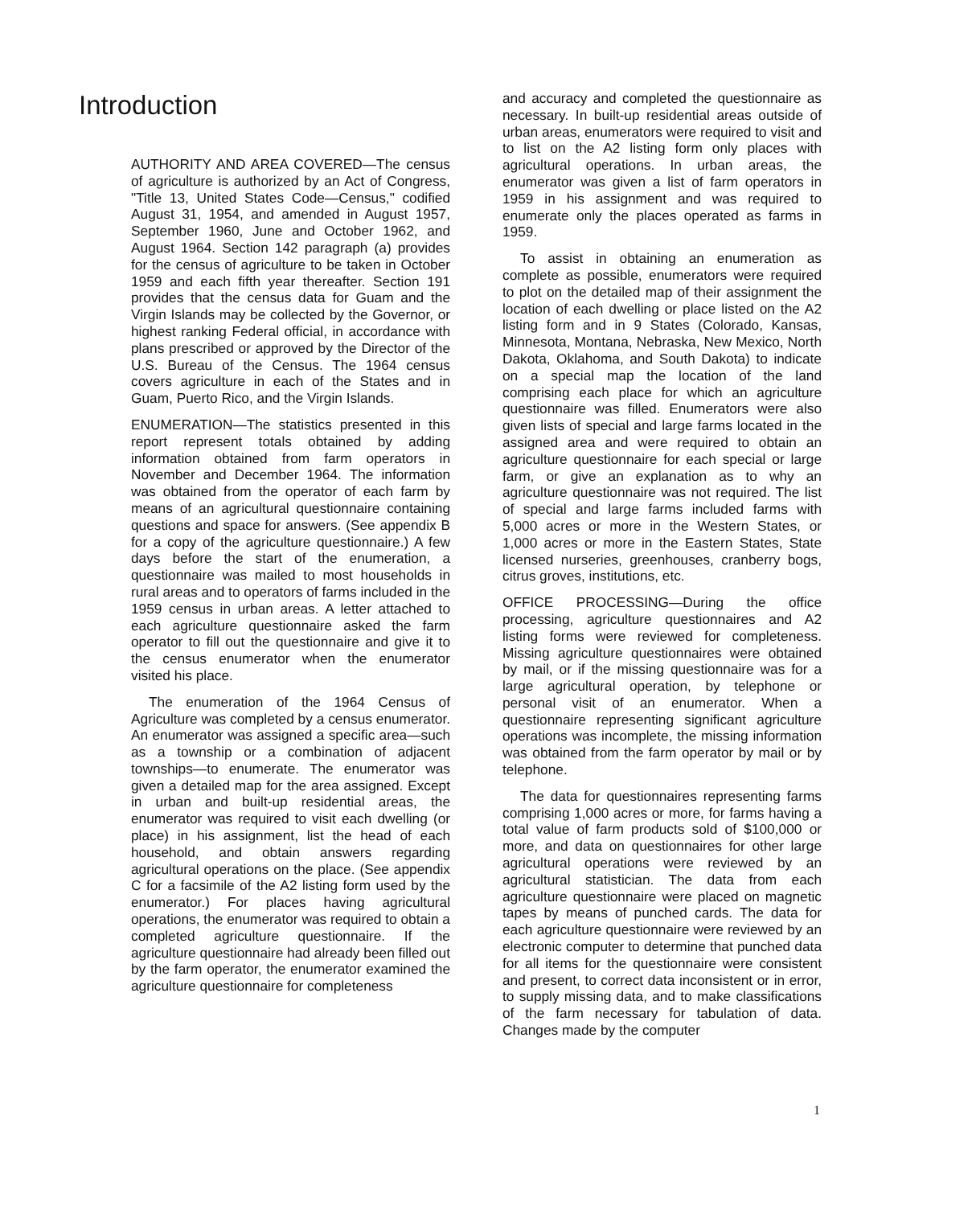Introduction
AUTHORITY AND AREA COVERED—The census of agriculture is authorized by an Act of Congress, "Title 13, United States Code—Census," codified August 31, 1954, and amended in August 1957, September 1960, June and October 1962, and August 1964. Section 142 paragraph (a) provides for the census of agriculture to be taken in October 1959 and each fifth year thereafter. Section 191 provides that the census data for Guam and the Virgin Islands may be collected by the Governor, or highest ranking Federal official, in accordance with plans prescribed or approved by the Director of the U.S. Bureau of the Census. The 1964 census covers agriculture in each of the States and in Guam, Puerto Rico, and the Virgin Islands.
ENUMERATION—The statistics presented in this report represent totals obtained by adding information obtained from farm operators in November and December 1964. The information was obtained from the operator of each farm by means of an agricultural questionnaire containing questions and space for answers. (See appendix B for a copy of the agriculture questionnaire.) A few days before the start of the enumeration, a questionnaire was mailed to most households in rural areas and to operators of farms included in the 1959 census in urban areas. A letter attached to each agriculture questionnaire asked the farm operator to fill out the questionnaire and give it to the census enumerator when the enumerator visited his place.
The enumeration of the 1964 Census of Agriculture was completed by a census enumerator. An enumerator was assigned a specific area—such as a township or a combination of adjacent townships—to enumerate. The enumerator was given a detailed map for the area assigned. Except in urban and built-up residential areas, the enumerator was required to visit each dwelling (or place) in his assignment, list the head of each household, and obtain answers regarding agricultural operations on the place. (See appendix C for a facsimile of the A2 listing form used by the enumerator.) For places having agricultural operations, the enumerator was required to obtain a completed agriculture questionnaire. If the agriculture questionnaire had already been filled out by the farm operator, the enumerator examined the agriculture questionnaire for completeness
and accuracy and completed the questionnaire as necessary. In built-up residential areas outside of urban areas, enumerators were required to visit and to list on the A2 listing form only places with agricultural operations. In urban areas, the enumerator was given a list of farm operators in 1959 in his assignment and was required to enumerate only the places operated as farms in 1959.
To assist in obtaining an enumeration as complete as possible, enumerators were required to plot on the detailed map of their assignment the location of each dwelling or place listed on the A2 listing form and in 9 States (Colorado, Kansas, Minnesota, Montana, Nebraska, New Mexico, North Dakota, Oklahoma, and South Dakota) to indicate on a special map the location of the land comprising each place for which an agriculture questionnaire was filled. Enumerators were also given lists of special and large farms located in the assigned area and were required to obtain an agriculture questionnaire for each special or large farm, or give an explanation as to why an agriculture questionnaire was not required. The list of special and large farms included farms with 5,000 acres or more in the Western States, or 1,000 acres or more in the Eastern States, State licensed nurseries, greenhouses, cranberry bogs, citrus groves, institutions, etc.
OFFICE PROCESSING—During the office processing, agriculture questionnaires and A2 listing forms were reviewed for completeness. Missing agriculture questionnaires were obtained by mail, or if the missing questionnaire was for a large agricultural operation, by telephone or personal visit of an enumerator. When a questionnaire representing significant agriculture operations was incomplete, the missing information was obtained from the farm operator by mail or by telephone.
The data for questionnaires representing farms comprising 1,000 acres or more, for farms having a total value of farm products sold of $100,000 or more, and data on questionnaires for other large agricultural operations were reviewed by an agricultural statistician. The data from each agriculture questionnaire were placed on magnetic tapes by means of punched cards. The data for each agriculture questionnaire were reviewed by an electronic computer to determine that punched data for all items for the questionnaire were consistent and present, to correct data inconsistent or in error, to supply missing data, and to make classifications of the farm necessary for tabulation of data. Changes made by the computer
1